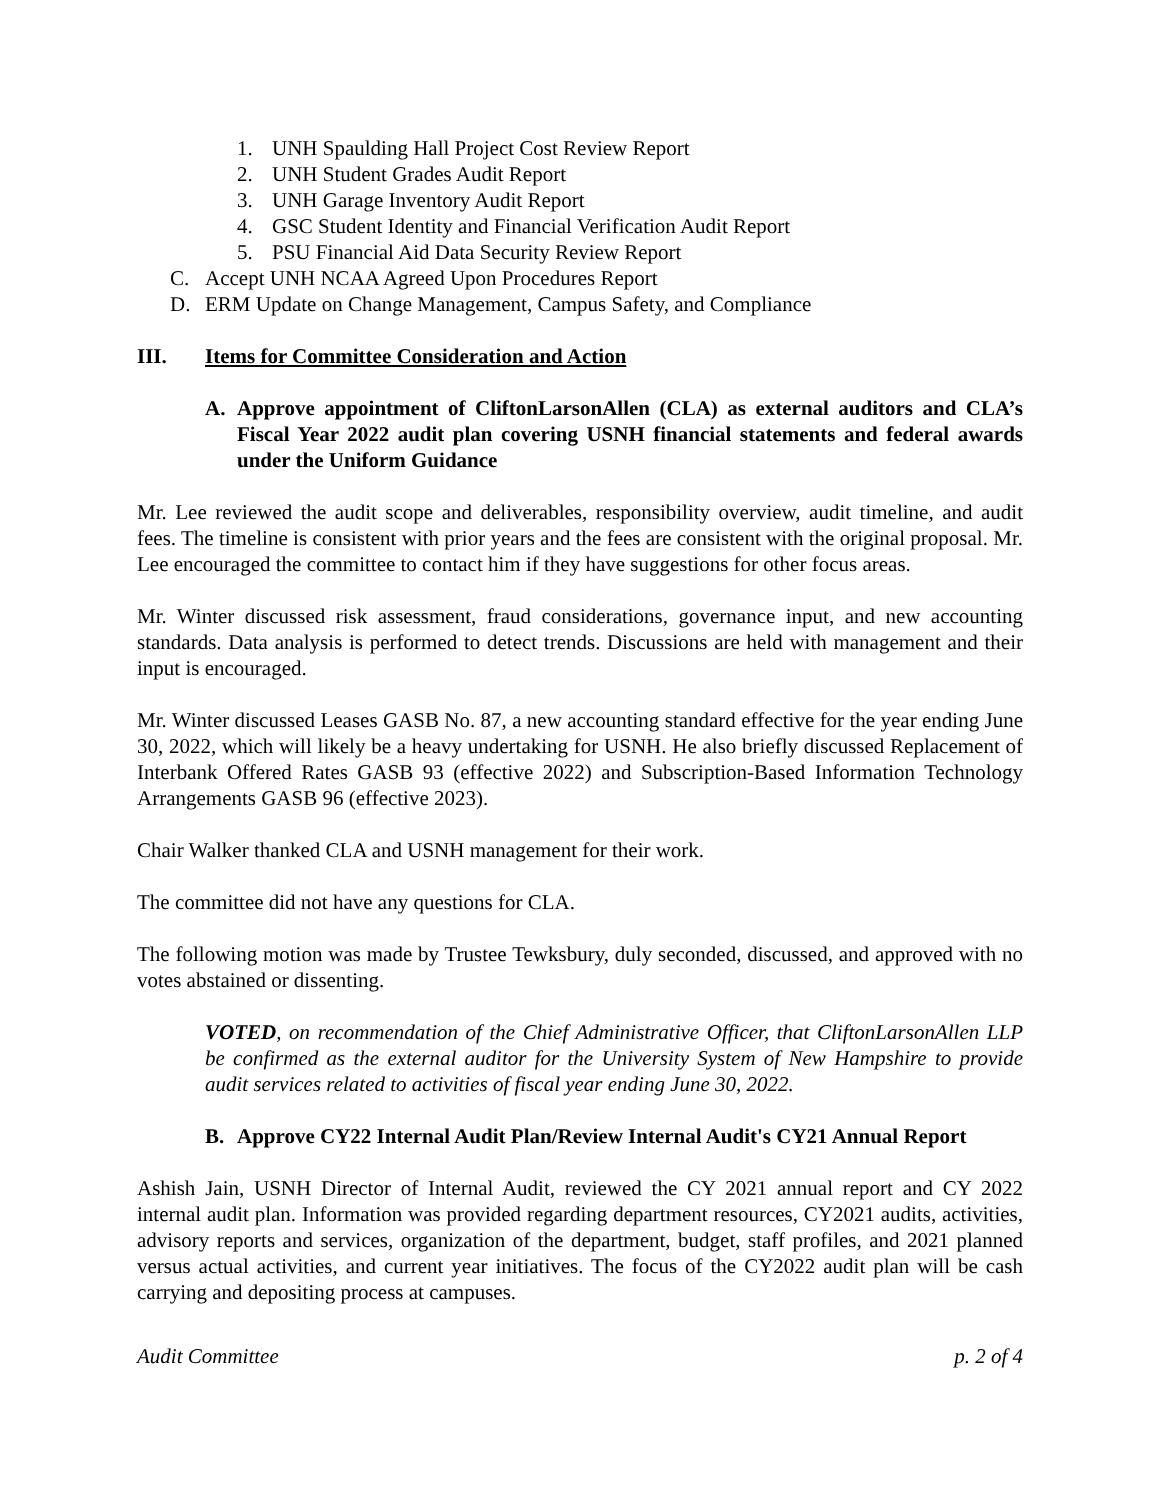1. UNH Spaulding Hall Project Cost Review Report
2. UNH Student Grades Audit Report
3. UNH Garage Inventory Audit Report
4. GSC Student Identity and Financial Verification Audit Report
5. PSU Financial Aid Data Security Review Report
C. Accept UNH NCAA Agreed Upon Procedures Report
D. ERM Update on Change Management, Campus Safety, and Compliance
III. Items for Committee Consideration and Action
A. Approve appointment of CliftonLarsonAllen (CLA) as external auditors and CLA’s Fiscal Year 2022 audit plan covering USNH financial statements and federal awards under the Uniform Guidance
Mr. Lee reviewed the audit scope and deliverables, responsibility overview, audit timeline, and audit fees. The timeline is consistent with prior years and the fees are consistent with the original proposal. Mr. Lee encouraged the committee to contact him if they have suggestions for other focus areas.
Mr. Winter discussed risk assessment, fraud considerations, governance input, and new accounting standards. Data analysis is performed to detect trends. Discussions are held with management and their input is encouraged.
Mr. Winter discussed Leases GASB No. 87, a new accounting standard effective for the year ending June 30, 2022, which will likely be a heavy undertaking for USNH. He also briefly discussed Replacement of Interbank Offered Rates GASB 93 (effective 2022) and Subscription-Based Information Technology Arrangements GASB 96 (effective 2023).
Chair Walker thanked CLA and USNH management for their work.
The committee did not have any questions for CLA.
The following motion was made by Trustee Tewksbury, duly seconded, discussed, and approved with no votes abstained or dissenting.
VOTED, on recommendation of the Chief Administrative Officer, that CliftonLarsonAllen LLP be confirmed as the external auditor for the University System of New Hampshire to provide audit services related to activities of fiscal year ending June 30, 2022.
B. Approve CY22 Internal Audit Plan/Review Internal Audit's CY21 Annual Report
Ashish Jain, USNH Director of Internal Audit, reviewed the CY 2021 annual report and CY 2022 internal audit plan. Information was provided regarding department resources, CY2021 audits, activities, advisory reports and services, organization of the department, budget, staff profiles, and 2021 planned versus actual activities, and current year initiatives. The focus of the CY2022 audit plan will be cash carrying and depositing process at campuses.
Audit Committee p. 2 of 4